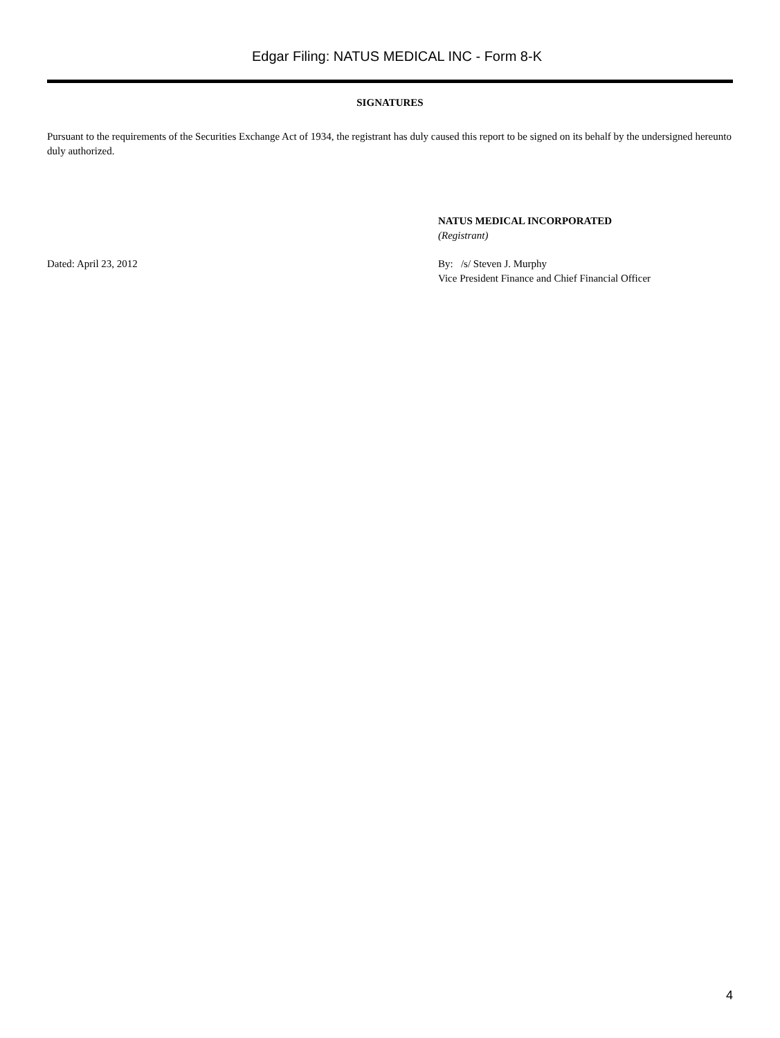Edgar Filing: NATUS MEDICAL INC - Form 8-K
SIGNATURES
Pursuant to the requirements of the Securities Exchange Act of 1934, the registrant has duly caused this report to be signed on its behalf by the undersigned hereunto duly authorized.
NATUS MEDICAL INCORPORATED
(Registrant)
Dated: April 23, 2012 By: /s/ Steven J. Murphy
Vice President Finance and Chief Financial Officer
4